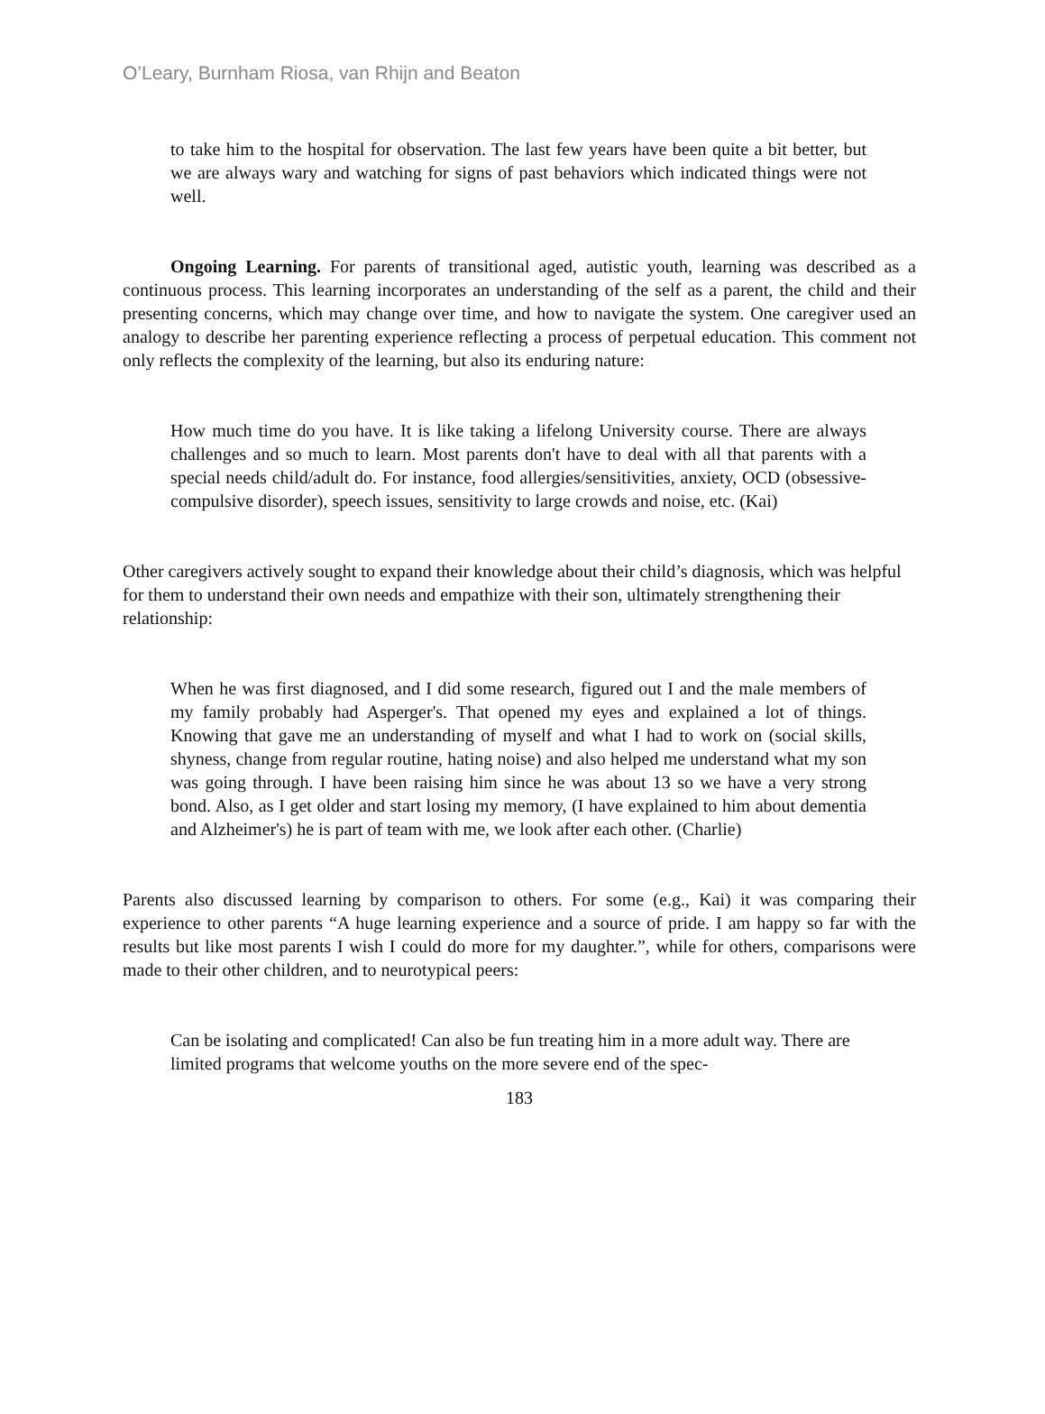O’Leary, Burnham Riosa, van Rhijn and Beaton
to take him to the hospital for observation. The last few years have been quite a bit better, but we are always wary and watching for signs of past behaviors which indicated things were not well.
Ongoing Learning. For parents of transitional aged, autistic youth, learning was described as a continuous process. This learning incorporates an understanding of the self as a parent, the child and their presenting concerns, which may change over time, and how to navigate the system. One caregiver used an analogy to describe her parenting experience reflecting a process of perpetual education. This comment not only reflects the complexity of the learning, but also its enduring nature:
How much time do you have. It is like taking a lifelong University course. There are always challenges and so much to learn. Most parents don't have to deal with all that parents with a special needs child/adult do. For instance, food allergies/sensitivities, anxiety, OCD (obsessive-compulsive disorder), speech issues, sensitivity to large crowds and noise, etc. (Kai)
Other caregivers actively sought to expand their knowledge about their child’s diagnosis, which was helpful for them to understand their own needs and empathize with their son, ultimately strengthening their relationship:
When he was first diagnosed, and I did some research, figured out I and the male members of my family probably had Asperger's. That opened my eyes and explained a lot of things. Knowing that gave me an understanding of myself and what I had to work on (social skills, shyness, change from regular routine, hating noise) and also helped me understand what my son was going through. I have been raising him since he was about 13 so we have a very strong bond. Also, as I get older and start losing my memory, (I have explained to him about dementia and Alzheimer's) he is part of team with me, we look after each other. (Charlie)
Parents also discussed learning by comparison to others. For some (e.g., Kai) it was comparing their experience to other parents “A huge learning experience and a source of pride. I am happy so far with the results but like most parents I wish I could do more for my daughter.”, while for others, comparisons were made to their other children, and to neurotypical peers:
Can be isolating and complicated! Can also be fun treating him in a more adult way. There are limited programs that welcome youths on the more severe end of the spec-
183